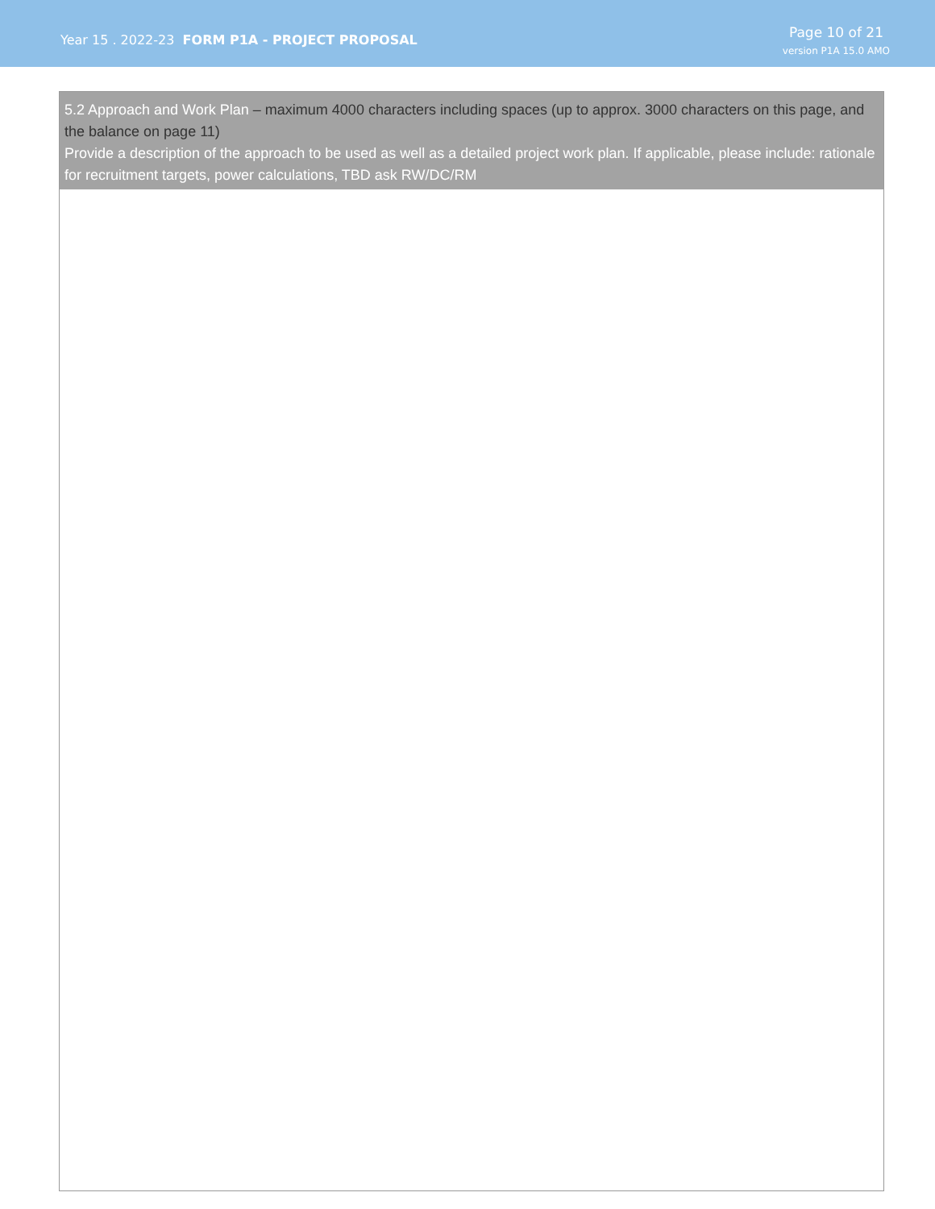Year 15 . 2022-23 FORM P1A - PROJECT PROPOSAL
Page 10 of 21
version P1A 15.0 AMO
5.2 Approach and Work Plan – maximum 4000 characters including spaces (up to approx. 3000 characters on this page, and the balance on page 11)
Provide a description of the approach to be used as well as a detailed project work plan. If applicable, please include: rationale for recruitment targets, power calculations, TBD ask RW/DC/RM